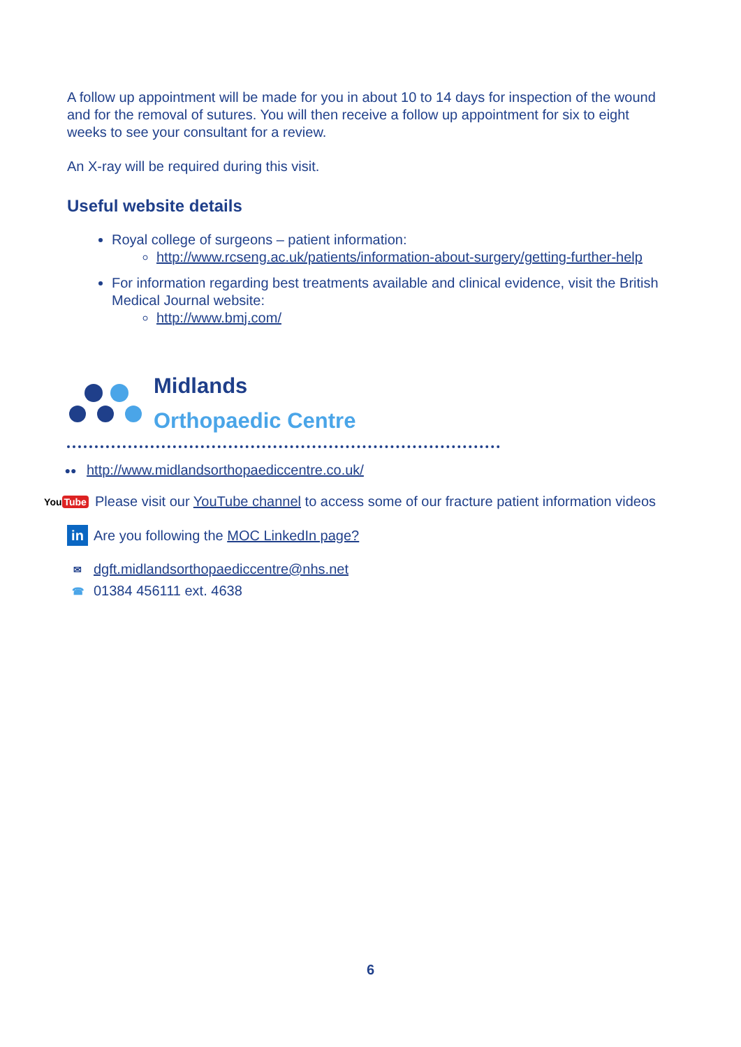A follow up appointment will be made for you in about 10 to 14 days for inspection of the wound and for the removal of sutures. You will then receive a follow up appointment for six to eight weeks to see your consultant for a review.
An X-ray will be required during this visit.
Useful website details
Royal college of surgeons – patient information:
http://www.rcseng.ac.uk/patients/information-about-surgery/getting-further-help
For information regarding best treatments available and clinical evidence, visit the British Medical Journal website:
http://www.bmj.com/
Midlands
Orthopaedic Centre
●● http://www.midlandsorthopaediccentre.co.uk/
You Tube Please visit our YouTube channel to access some of our fracture patient information videos
in Are you following the MOC LinkedIn page?
✉ dgft.midlandsorthopaediccentre@nhs.net
☎ 01384 456111 ext. 4638
6